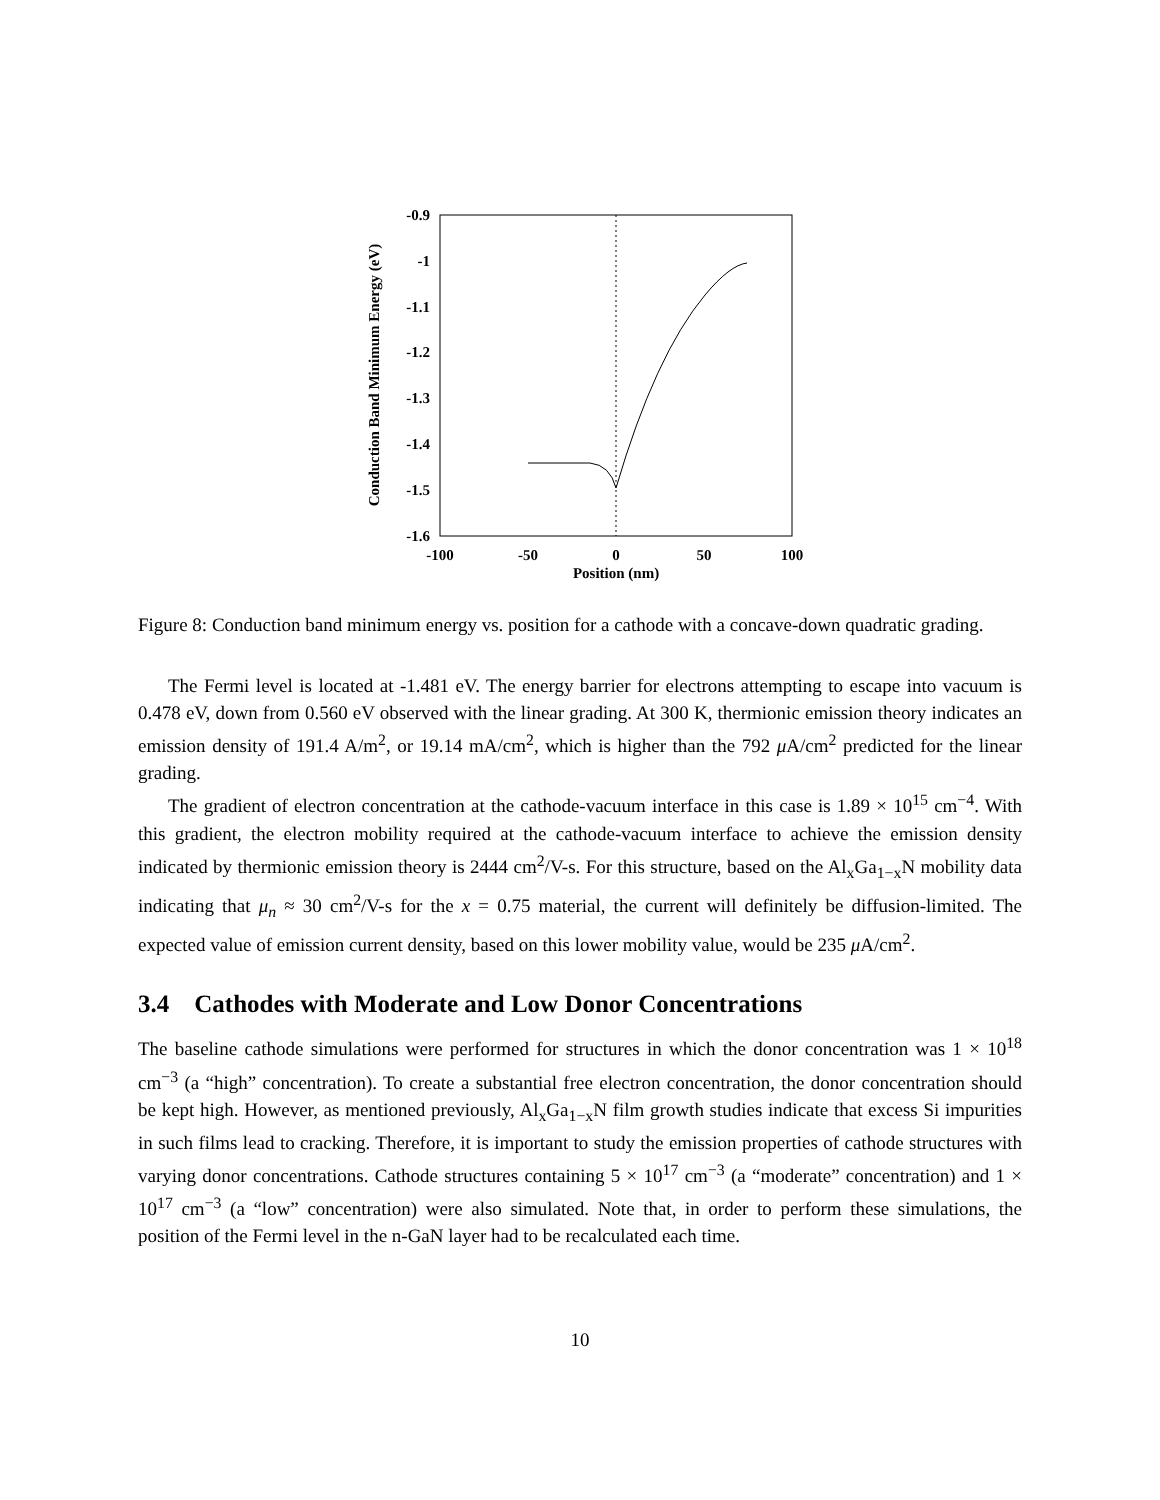-0.9
-1
-1.1
-1.2
-1.3
-1.4
-1.5
-1.6
-100
-50
0
50
100
Position (nm)
Conduction Band Minimum Energy (eV)
Figure 8: Conduction band minimum energy vs. position for a cathode with a concave-down quadratic grading.
The Fermi level is located at -1.481 eV. The energy barrier for electrons attempting to escape into vacuum is 0.478 eV, down from 0.560 eV observed with the linear grading. At 300 K, thermionic emission theory indicates an emission density of 191.4 A/m<sup>2</sup>, or 19.14 mA/cm<sup>2</sup>, which is higher than the 792 μ A/cm<sup>2</sup> predicted for the linear grading.
The gradient of electron concentration at the cathode-vacuum interface in this case is 1.89 × 10<sup>15</sup> cm<sup>−4</sup>. With this gradient, the electron mobility required at the cathode-vacuum interface to achieve the emission density indicated by thermionic emission theory is 2444 cm<sup>2</sup>/V-s. For this structure, based on the Al<sub>x</sub>Ga<sub>1−x</sub>N mobility data indicating that μ<sub>n</sub> ≈ 30 cm<sup>2</sup>/V-s for the x = 0.75 material, the current will definitely be diffusion-limited. The expected value of emission current density, based on this lower mobility value, would be 235 μ A/cm<sup>2</sup>.
3.4 Cathodes with Moderate and Low Donor Concentrations
The baseline cathode simulations were performed for structures in which the donor concentration was 1 × 10<sup>18</sup> cm<sup>−3</sup> (a “high” concentration). To create a substantial free electron concentration, the donor concentration should be kept high. However, as mentioned previously, Al<sub>x</sub>Ga<sub>1−x</sub>N film growth studies indicate that excess Si impurities in such films lead to cracking. Therefore, it is important to study the emission properties of cathode structures with varying donor concentrations. Cathode structures containing 5 × 10<sup>17</sup> cm<sup>−3</sup> (a “moderate” concentration) and 1 × 10<sup>17</sup> cm<sup>−3</sup> (a “low” concentration) were also simulated. Note that, in order to perform these simulations, the position of the Fermi level in the n-GaN layer had to be recalculated each time.
10